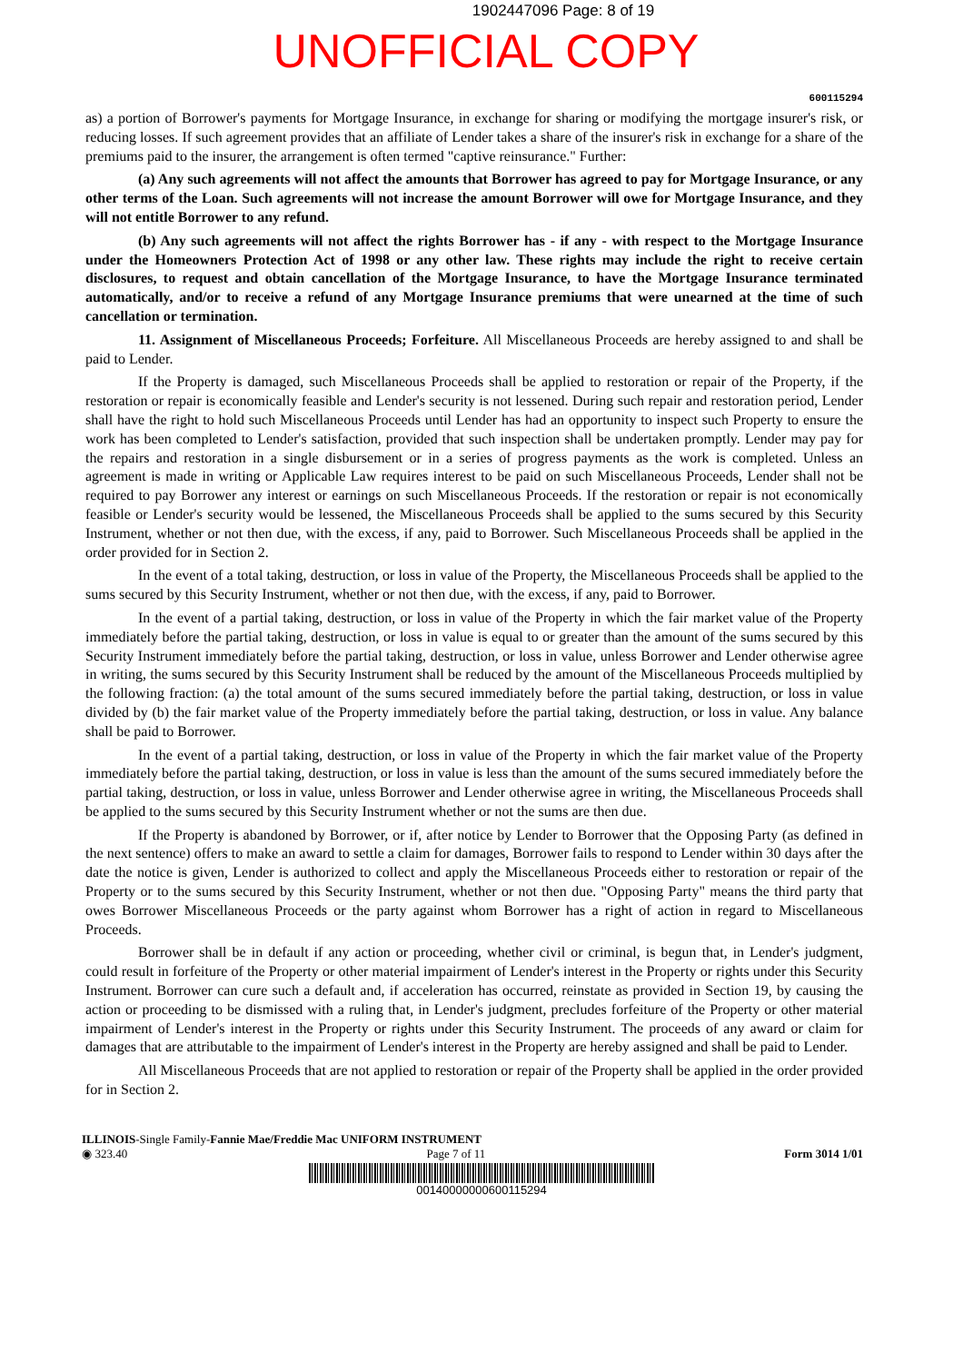1902447096 Page: 8 of 19
UNOFFICIAL COPY
600115294
as) a portion of Borrower's payments for Mortgage Insurance, in exchange for sharing or modifying the mortgage insurer's risk, or reducing losses. If such agreement provides that an affiliate of Lender takes a share of the insurer's risk in exchange for a share of the premiums paid to the insurer, the arrangement is often termed "captive reinsurance." Further:
(a) Any such agreements will not affect the amounts that Borrower has agreed to pay for Mortgage Insurance, or any other terms of the Loan. Such agreements will not increase the amount Borrower will owe for Mortgage Insurance, and they will not entitle Borrower to any refund.
(b) Any such agreements will not affect the rights Borrower has - if any - with respect to the Mortgage Insurance under the Homeowners Protection Act of 1998 or any other law. These rights may include the right to receive certain disclosures, to request and obtain cancellation of the Mortgage Insurance, to have the Mortgage Insurance terminated automatically, and/or to receive a refund of any Mortgage Insurance premiums that were unearned at the time of such cancellation or termination.
11. Assignment of Miscellaneous Proceeds; Forfeiture. All Miscellaneous Proceeds are hereby assigned to and shall be paid to Lender.
If the Property is damaged, such Miscellaneous Proceeds shall be applied to restoration or repair of the Property, if the restoration or repair is economically feasible and Lender's security is not lessened. During such repair and restoration period, Lender shall have the right to hold such Miscellaneous Proceeds until Lender has had an opportunity to inspect such Property to ensure the work has been completed to Lender's satisfaction, provided that such inspection shall be undertaken promptly. Lender may pay for the repairs and restoration in a single disbursement or in a series of progress payments as the work is completed. Unless an agreement is made in writing or Applicable Law requires interest to be paid on such Miscellaneous Proceeds, Lender shall not be required to pay Borrower any interest or earnings on such Miscellaneous Proceeds. If the restoration or repair is not economically feasible or Lender's security would be lessened, the Miscellaneous Proceeds shall be applied to the sums secured by this Security Instrument, whether or not then due, with the excess, if any, paid to Borrower. Such Miscellaneous Proceeds shall be applied in the order provided for in Section 2.
In the event of a total taking, destruction, or loss in value of the Property, the Miscellaneous Proceeds shall be applied to the sums secured by this Security Instrument, whether or not then due, with the excess, if any, paid to Borrower.
In the event of a partial taking, destruction, or loss in value of the Property in which the fair market value of the Property immediately before the partial taking, destruction, or loss in value is equal to or greater than the amount of the sums secured by this Security Instrument immediately before the partial taking, destruction, or loss in value, unless Borrower and Lender otherwise agree in writing, the sums secured by this Security Instrument shall be reduced by the amount of the Miscellaneous Proceeds multiplied by the following fraction: (a) the total amount of the sums secured immediately before the partial taking, destruction, or loss in value divided by (b) the fair market value of the Property immediately before the partial taking, destruction, or loss in value. Any balance shall be paid to Borrower.
In the event of a partial taking, destruction, or loss in value of the Property in which the fair market value of the Property immediately before the partial taking, destruction, or loss in value is less than the amount of the sums secured immediately before the partial taking, destruction, or loss in value, unless Borrower and Lender otherwise agree in writing, the Miscellaneous Proceeds shall be applied to the sums secured by this Security Instrument whether or not the sums are then due.
If the Property is abandoned by Borrower, or if, after notice by Lender to Borrower that the Opposing Party (as defined in the next sentence) offers to make an award to settle a claim for damages, Borrower fails to respond to Lender within 30 days after the date the notice is given, Lender is authorized to collect and apply the Miscellaneous Proceeds either to restoration or repair of the Property or to the sums secured by this Security Instrument, whether or not then due. "Opposing Party" means the third party that owes Borrower Miscellaneous Proceeds or the party against whom Borrower has a right of action in regard to Miscellaneous Proceeds.
Borrower shall be in default if any action or proceeding, whether civil or criminal, is begun that, in Lender's judgment, could result in forfeiture of the Property or other material impairment of Lender's interest in the Property or rights under this Security Instrument. Borrower can cure such a default and, if acceleration has occurred, reinstate as provided in Section 19, by causing the action or proceeding to be dismissed with a ruling that, in Lender's judgment, precludes forfeiture of the Property or other material impairment of Lender's interest in the Property or rights under this Security Instrument. The proceeds of any award or claim for damages that are attributable to the impairment of Lender's interest in the Property are hereby assigned and shall be paid to Lender.
All Miscellaneous Proceeds that are not applied to restoration or repair of the Property shall be applied in the order provided for in Section 2.
ILLINOIS-Single Family-Fannie Mae/Freddie Mac UNIFORM INSTRUMENT
◉ 323.40 Page 7 of 11 Form 3014 1/01
00140000000600115294